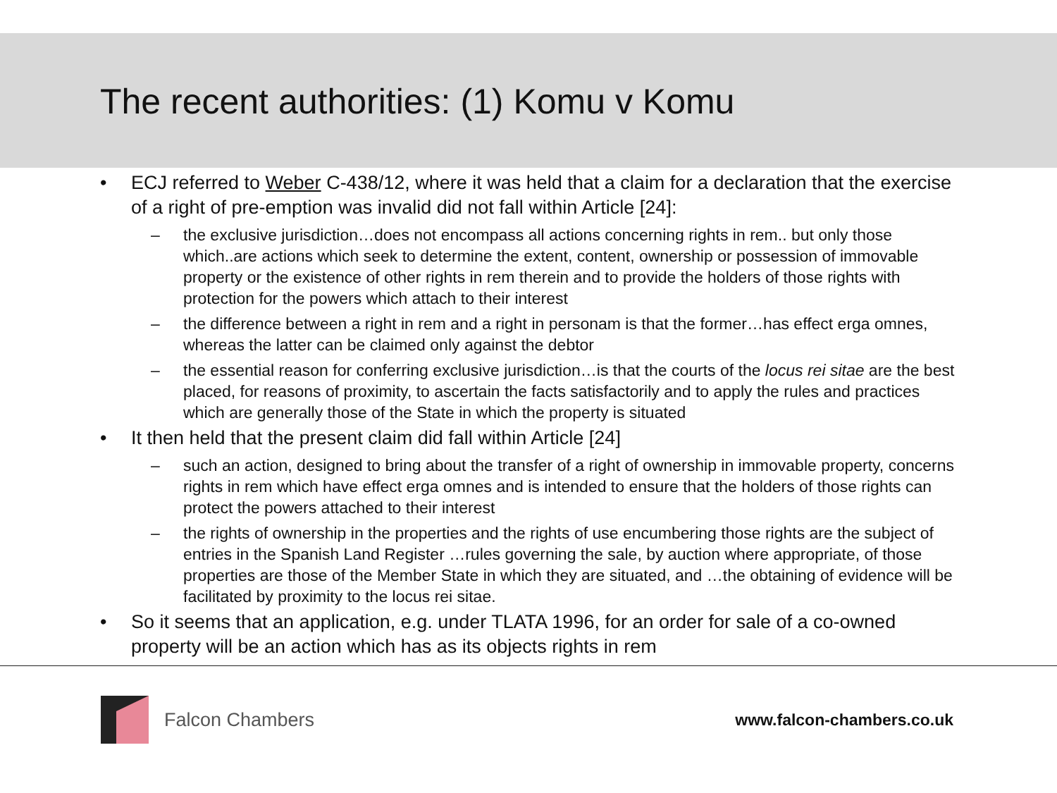The recent authorities: (1) Komu v Komu
• ECJ referred to Weber C-438/12, where it was held that a claim for a declaration that the exercise of a right of pre-emption was invalid did not fall within Article [24]:
– the exclusive jurisdiction…does not encompass all actions concerning rights in rem.. but only those which..are actions which seek to determine the extent, content, ownership or possession of immovable property or the existence of other rights in rem therein and to provide the holders of those rights with protection for the powers which attach to their interest
– the difference between a right in rem and a right in personam is that the former…has effect erga omnes, whereas the latter can be claimed only against the debtor
– the essential reason for conferring exclusive jurisdiction…is that the courts of the locus rei sitae are the best placed, for reasons of proximity, to ascertain the facts satisfactorily and to apply the rules and practices which are generally those of the State in which the property is situated
• It then held that the present claim did fall within Article [24]
– such an action, designed to bring about the transfer of a right of ownership in immovable property, concerns rights in rem which have effect erga omnes and is intended to ensure that the holders of those rights can protect the powers attached to their interest
– the rights of ownership in the properties and the rights of use encumbering those rights are the subject of entries in the Spanish Land Register …rules governing the sale, by auction where appropriate, of those properties are those of the Member State in which they are situated, and …the obtaining of evidence will be facilitated by proximity to the locus rei sitae.
• So it seems that an application, e.g. under TLATA 1996, for an order for sale of a co-owned property will be an action which has as its objects rights in rem
Falcon Chambers
www.falcon-chambers.co.uk